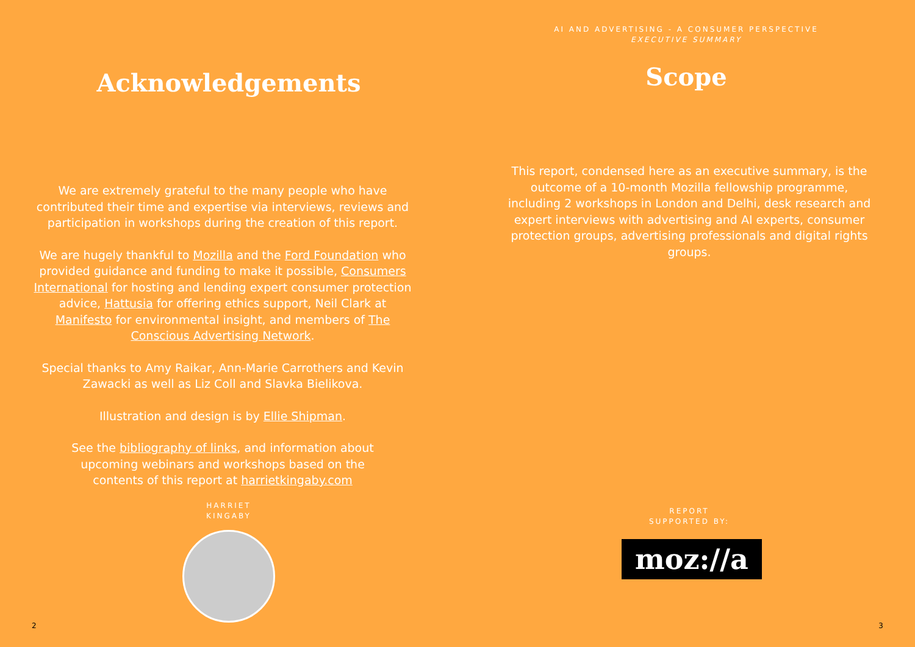Acknowledgements
We are extremely grateful to the many people who have contributed their time and expertise via interviews, reviews and participation in workshops during the creation of this report.
We are hugely thankful to Mozilla and the Ford Foundation who provided guidance and funding to make it possible, Consumers International for hosting and lending expert consumer protection advice, Hattusia for offering ethics support, Neil Clark at Manifesto for environmental insight, and members of The Conscious Advertising Network.
Special thanks to Amy Raikar, Ann-Marie Carrothers and Kevin Zawacki as well as Liz Coll and Slavka Bielikova.
Illustration and design is by Ellie Shipman.
See the bibliography of links, and information about upcoming webinars and workshops based on the contents of this report at harrietkingaby.com
HARRIET
KINGABY
2
AI AND ADVERTISING - A CONSUMER PERSPECTIVE
EXECUTIVE SUMMARY
Scope
This report, condensed here as an executive summary, is the outcome of a 10-month Mozilla fellowship programme, including 2 workshops in London and Delhi, desk research and expert interviews with advertising and AI experts, consumer protection groups, advertising professionals and digital rights groups.
REPORT
SUPPORTED BY:
moz://a
3